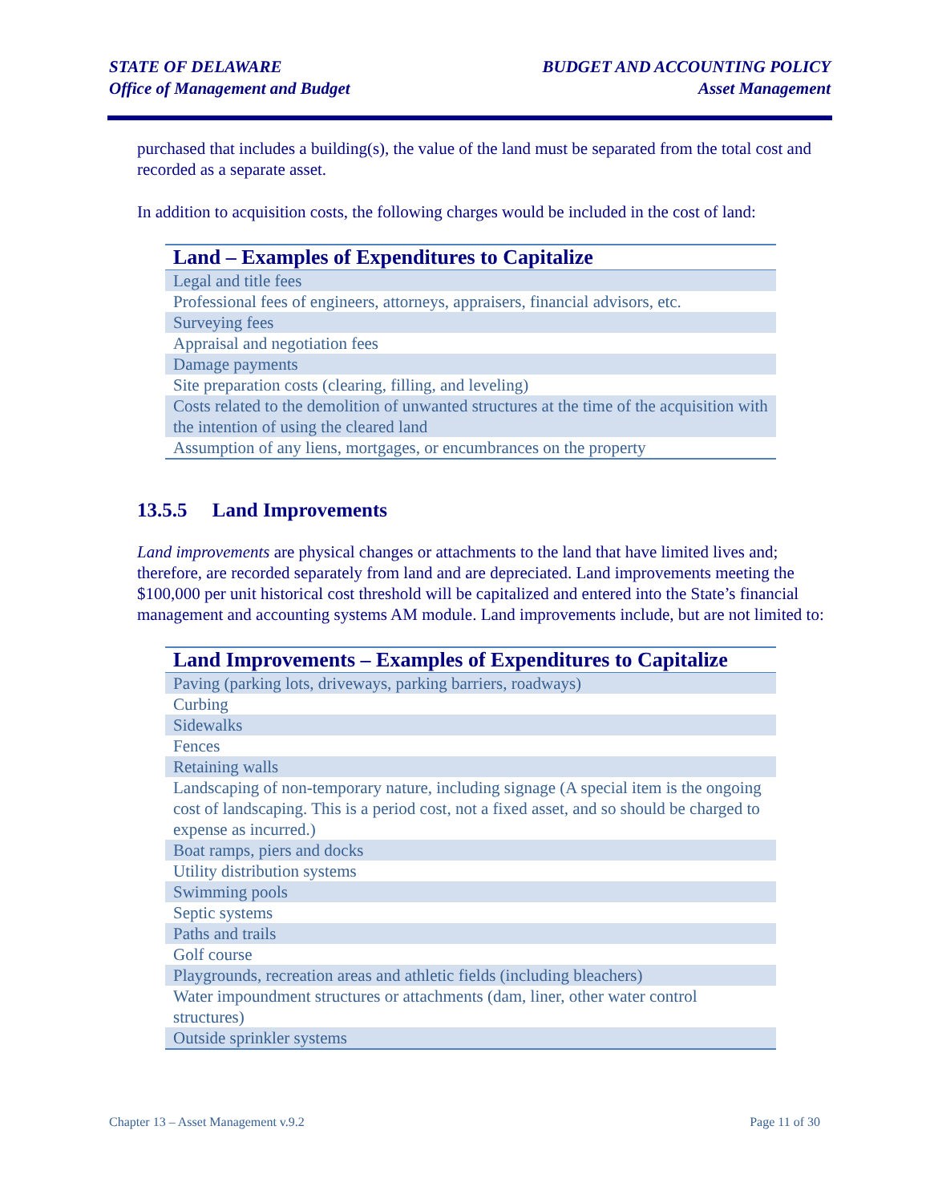STATE OF DELAWARE
Office of Management and Budget
BUDGET AND ACCOUNTING POLICY
Asset Management
purchased that includes a building(s), the value of the land must be separated from the total cost and recorded as a separate asset.
In addition to acquisition costs, the following charges would be included in the cost of land:
| Land – Examples of Expenditures to Capitalize |
| --- |
| Legal and title fees |
| Professional fees of engineers, attorneys, appraisers, financial advisors, etc. |
| Surveying fees |
| Appraisal and negotiation fees |
| Damage payments |
| Site preparation costs (clearing, filling, and leveling) |
| Costs related to the demolition of unwanted structures at the time of the acquisition with the intention of using the cleared land |
| Assumption of any liens, mortgages, or encumbrances on the property |
13.5.5 Land Improvements
Land improvements are physical changes or attachments to the land that have limited lives and; therefore, are recorded separately from land and are depreciated. Land improvements meeting the $100,000 per unit historical cost threshold will be capitalized and entered into the State’s financial management and accounting systems AM module. Land improvements include, but are not limited to:
| Land Improvements – Examples of Expenditures to Capitalize |
| --- |
| Paving (parking lots, driveways, parking barriers, roadways) |
| Curbing |
| Sidewalks |
| Fences |
| Retaining walls |
| Landscaping of non-temporary nature, including signage (A special item is the ongoing cost of landscaping. This is a period cost, not a fixed asset, and so should be charged to expense as incurred.) |
| Boat ramps, piers and docks |
| Utility distribution systems |
| Swimming pools |
| Septic systems |
| Paths and trails |
| Golf course |
| Playgrounds, recreation areas and athletic fields (including bleachers) |
| Water impoundment structures or attachments (dam, liner, other water control structures) |
| Outside sprinkler systems |
Chapter 13 – Asset Management v.9.2 Page 11 of 30